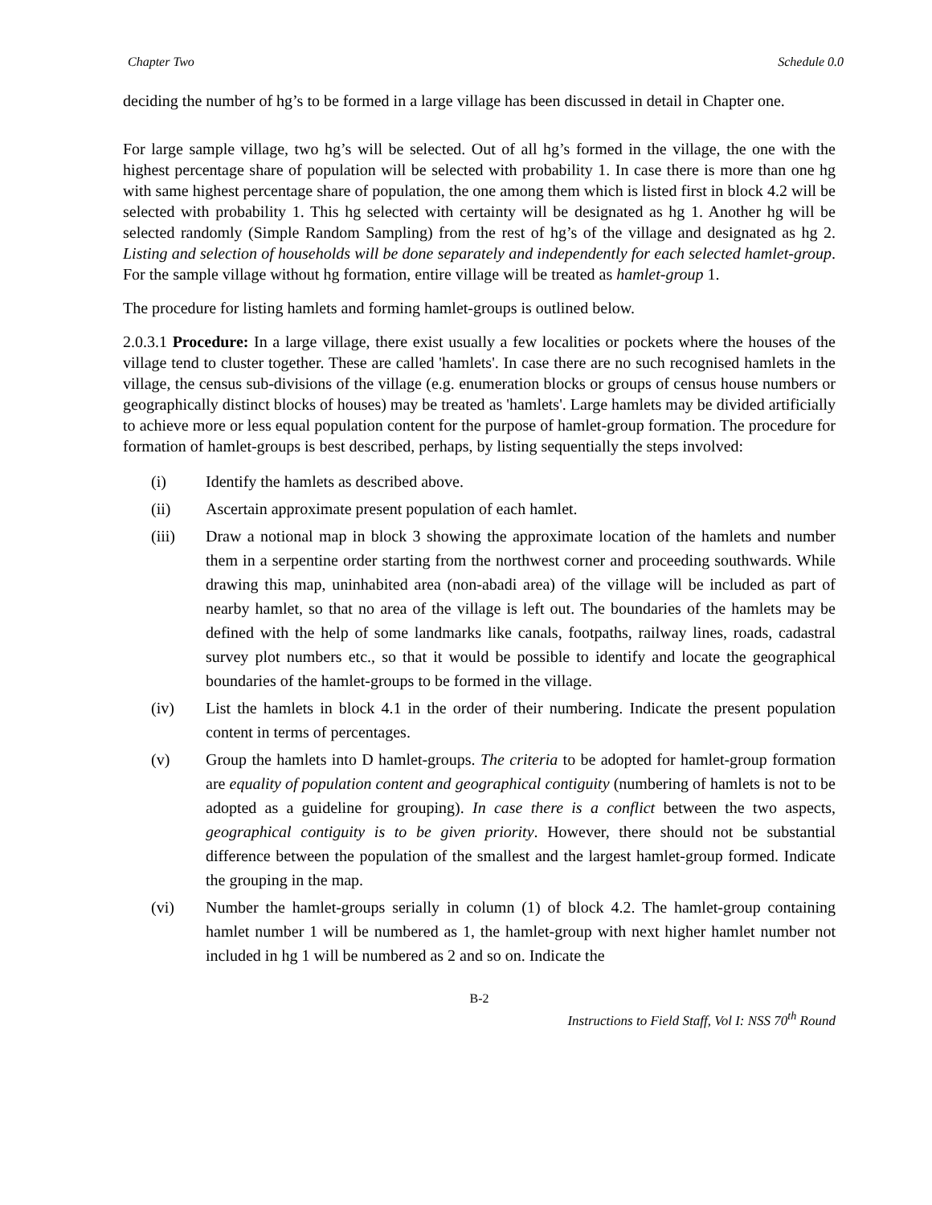Chapter Two Schedule 0.0
deciding the number of hg’s to be formed in a large village has been discussed in detail in Chapter one.
For large sample village, two hg’s will be selected. Out of all hg’s formed in the village, the one with the highest percentage share of population will be selected with probability 1. In case there is more than one hg with same highest percentage share of population, the one among them which is listed first in block 4.2 will be selected with probability 1. This hg selected with certainty will be designated as hg 1. Another hg will be selected randomly (Simple Random Sampling) from the rest of hg’s of the village and designated as hg 2. Listing and selection of households will be done separately and independently for each selected hamlet-group. For the sample village without hg formation, entire village will be treated as hamlet-group 1.
The procedure for listing hamlets and forming hamlet-groups is outlined below.
2.0.3.1 Procedure: In a large village, there exist usually a few localities or pockets where the houses of the village tend to cluster together. These are called 'hamlets'. In case there are no such recognised hamlets in the village, the census sub-divisions of the village (e.g. enumeration blocks or groups of census house numbers or geographically distinct blocks of houses) may be treated as 'hamlets'. Large hamlets may be divided artificially to achieve more or less equal population content for the purpose of hamlet-group formation. The procedure for formation of hamlet-groups is best described, perhaps, by listing sequentially the steps involved:
(i) Identify the hamlets as described above.
(ii) Ascertain approximate present population of each hamlet.
(iii) Draw a notional map in block 3 showing the approximate location of the hamlets and number them in a serpentine order starting from the northwest corner and proceeding southwards. While drawing this map, uninhabited area (non-abadi area) of the village will be included as part of nearby hamlet, so that no area of the village is left out. The boundaries of the hamlets may be defined with the help of some landmarks like canals, footpaths, railway lines, roads, cadastral survey plot numbers etc., so that it would be possible to identify and locate the geographical boundaries of the hamlet-groups to be formed in the village.
(iv) List the hamlets in block 4.1 in the order of their numbering. Indicate the present population content in terms of percentages.
(v) Group the hamlets into D hamlet-groups. The criteria to be adopted for hamlet-group formation are equality of population content and geographical contiguity (numbering of hamlets is not to be adopted as a guideline for grouping). In case there is a conflict between the two aspects, geographical contiguity is to be given priority. However, there should not be substantial difference between the population of the smallest and the largest hamlet-group formed. Indicate the grouping in the map.
(vi) Number the hamlet-groups serially in column (1) of block 4.2. The hamlet-group containing hamlet number 1 will be numbered as 1, the hamlet-group with next higher hamlet number not included in hg 1 will be numbered as 2 and so on. Indicate the
B-2
Instructions to Field Staff, Vol I: NSS 70<sup>th</sup> Round